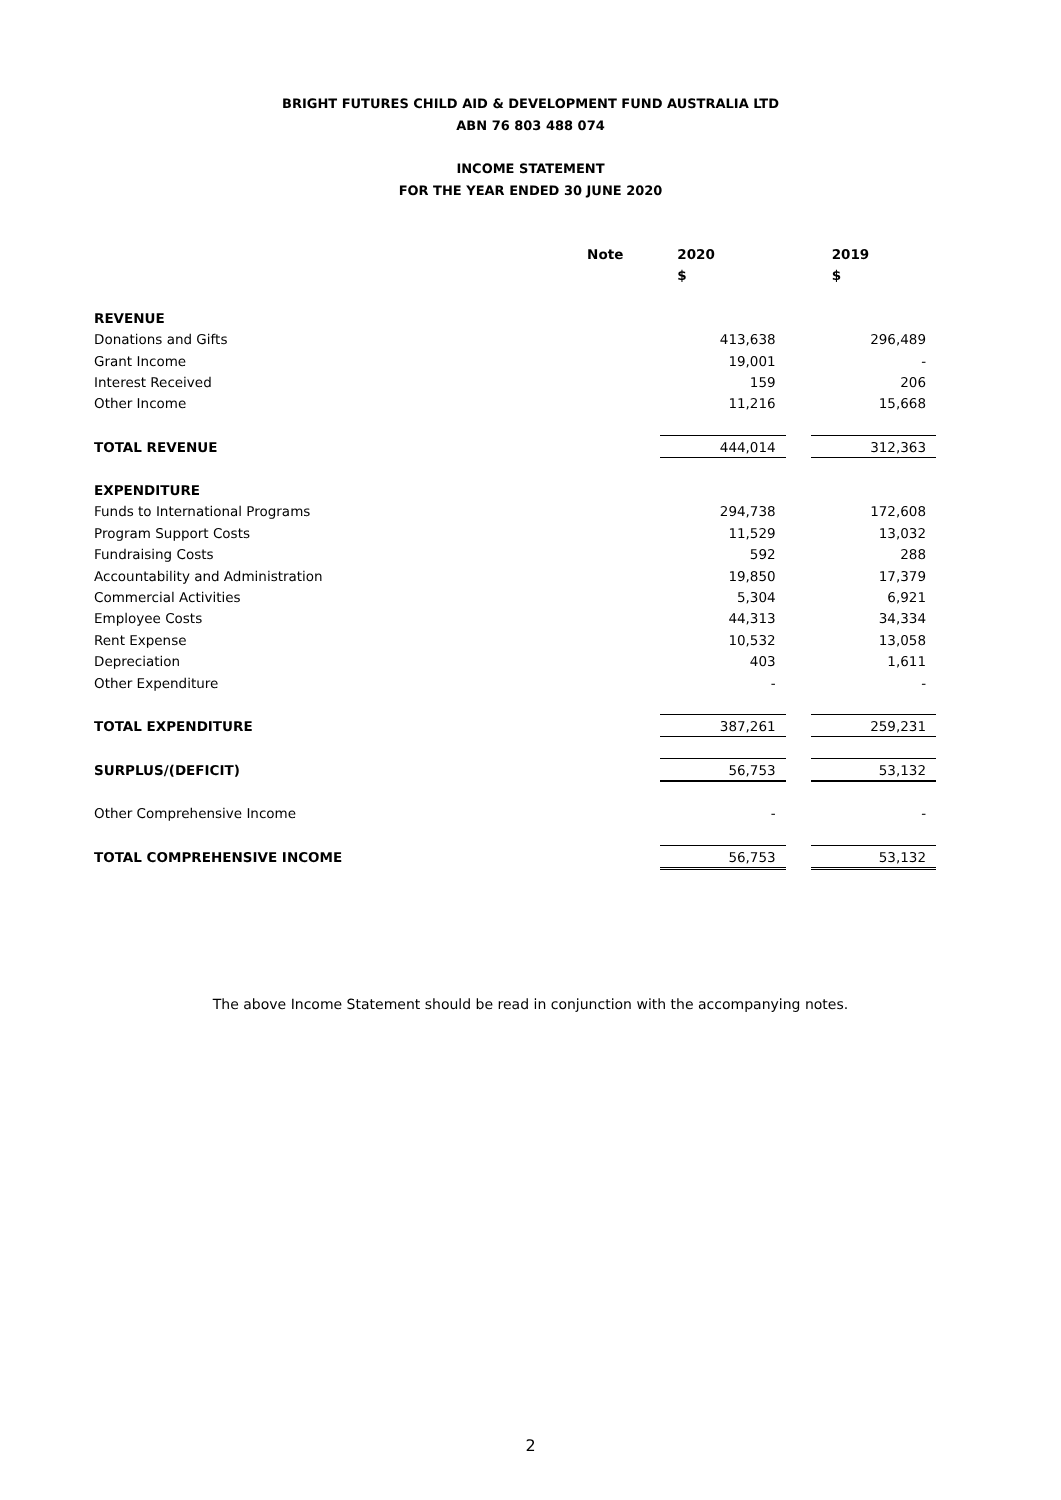BRIGHT FUTURES CHILD AID & DEVELOPMENT FUND AUSTRALIA LTD
ABN 76 803 488 074
INCOME STATEMENT
FOR THE YEAR ENDED 30 JUNE 2020
| | Note | 2020 | | 2019 | |
| --- | --- | --- | --- | --- | --- |
| | | $ | | $ | |
| REVENUE | | | | | |
| Donations and Gifts | | | 413,638 | | 296,489 |
| Grant Income | | | 19,001 | | - |
| Interest Received | | | 159 | | 206 |
| Other Income | | | 11,216 | | 15,668 |
| TOTAL REVENUE | | | 444,014 | | 312,363 |
| EXPENDITURE | | | | | |
| Funds to International Programs | | | 294,738 | | 172,608 |
| Program Support Costs | | | 11,529 | | 13,032 |
| Fundraising Costs | | | 592 | | 288 |
| Accountability and Administration | | | 19,850 | | 17,379 |
| Commercial Activities | | | 5,304 | | 6,921 |
| Employee Costs | | | 44,313 | | 34,334 |
| Rent Expense | | | 10,532 | | 13,058 |
| Depreciation | | | 403 | | 1,611 |
| Other Expenditure | | | - | | - |
| TOTAL EXPENDITURE | | | 387,261 | | 259,231 |
| SURPLUS/(DEFICIT) | | | 56,753 | | 53,132 |
| Other Comprehensive Income | | | - | | - |
| TOTAL COMPREHENSIVE INCOME | | | 56,753 | | 53,132 |
The above Income Statement should be read in conjunction with the accompanying notes.
2